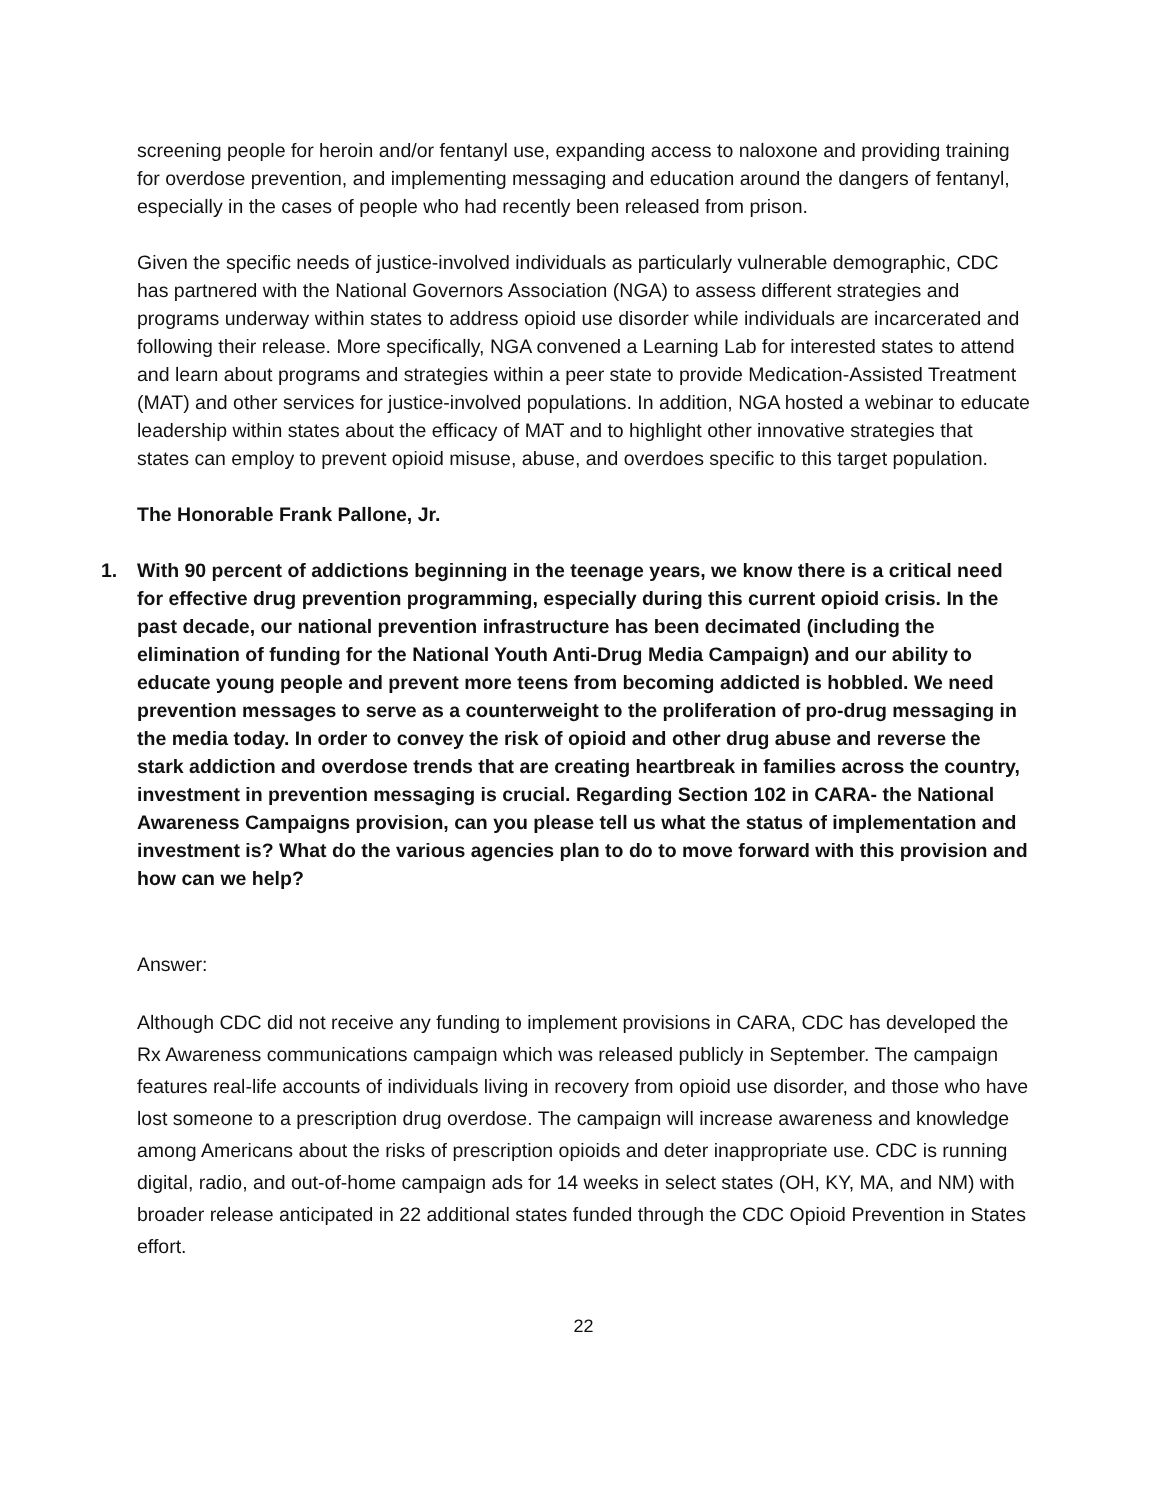screening people for heroin and/or fentanyl use, expanding access to naloxone and providing training for overdose prevention, and implementing messaging and education around the dangers of fentanyl, especially in the cases of people who had recently been released from prison.
Given the specific needs of justice-involved individuals as particularly vulnerable demographic, CDC has partnered with the National Governors Association (NGA) to assess different strategies and programs underway within states to address opioid use disorder while individuals are incarcerated and following their release. More specifically, NGA convened a Learning Lab for interested states to attend and learn about programs and strategies within a peer state to provide Medication-Assisted Treatment (MAT) and other services for justice-involved populations. In addition, NGA hosted a webinar to educate leadership within states about the efficacy of MAT and to highlight other innovative strategies that states can employ to prevent opioid misuse, abuse, and overdoes specific to this target population.
The Honorable Frank Pallone, Jr.
1. With 90 percent of addictions beginning in the teenage years, we know there is a critical need for effective drug prevention programming, especially during this current opioid crisis. In the past decade, our national prevention infrastructure has been decimated (including the elimination of funding for the National Youth Anti-Drug Media Campaign) and our ability to educate young people and prevent more teens from becoming addicted is hobbled. We need prevention messages to serve as a counterweight to the proliferation of pro-drug messaging in the media today. In order to convey the risk of opioid and other drug abuse and reverse the stark addiction and overdose trends that are creating heartbreak in families across the country, investment in prevention messaging is crucial. Regarding Section 102 in CARA- the National Awareness Campaigns provision, can you please tell us what the status of implementation and investment is? What do the various agencies plan to do to move forward with this provision and how can we help?
Answer:
Although CDC did not receive any funding to implement provisions in CARA, CDC has developed the Rx Awareness communications campaign which was released publicly in September. The campaign features real-life accounts of individuals living in recovery from opioid use disorder, and those who have lost someone to a prescription drug overdose. The campaign will increase awareness and knowledge among Americans about the risks of prescription opioids and deter inappropriate use. CDC is running digital, radio, and out-of-home campaign ads for 14 weeks in select states (OH, KY, MA, and NM) with broader release anticipated in 22 additional states funded through the CDC Opioid Prevention in States effort.
22